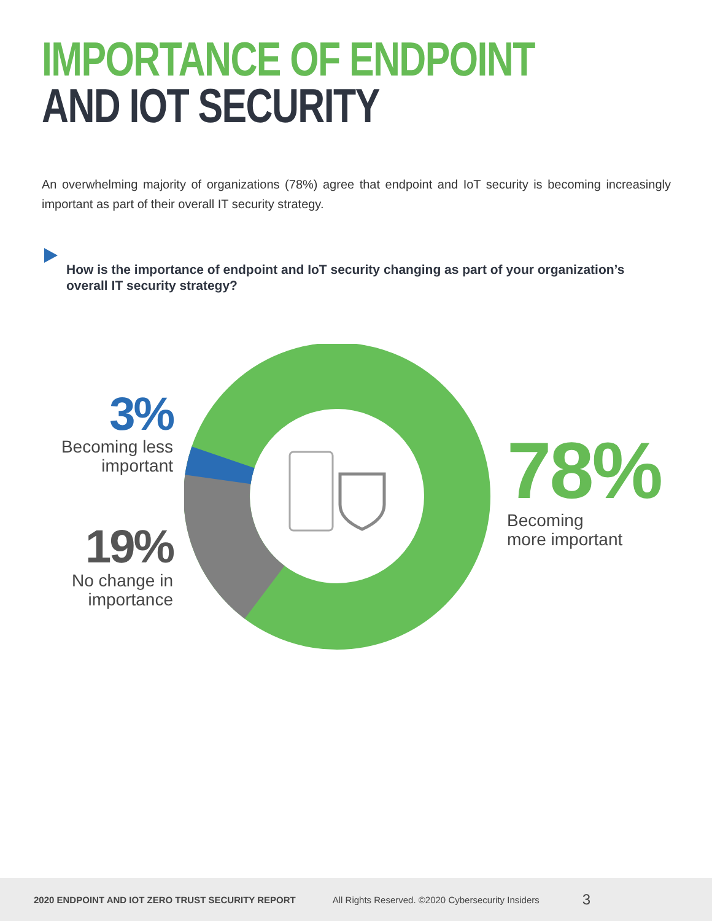IMPORTANCE OF ENDPOINT
AND IOT SECURITY
An overwhelming majority of organizations (78%) agree that endpoint and IoT security is becoming increasingly important as part of their overall IT security strategy.
How is the importance of endpoint and IoT security changing as part of your organization’s overall IT security strategy?
3%
Becoming less important
19%
No change in importance
78%
Becoming
more important
2020 ENDPOINT AND IOT ZERO TRUST SECURITY REPORT All Rights Reserved. ©2020 Cybersecurity Insiders 3